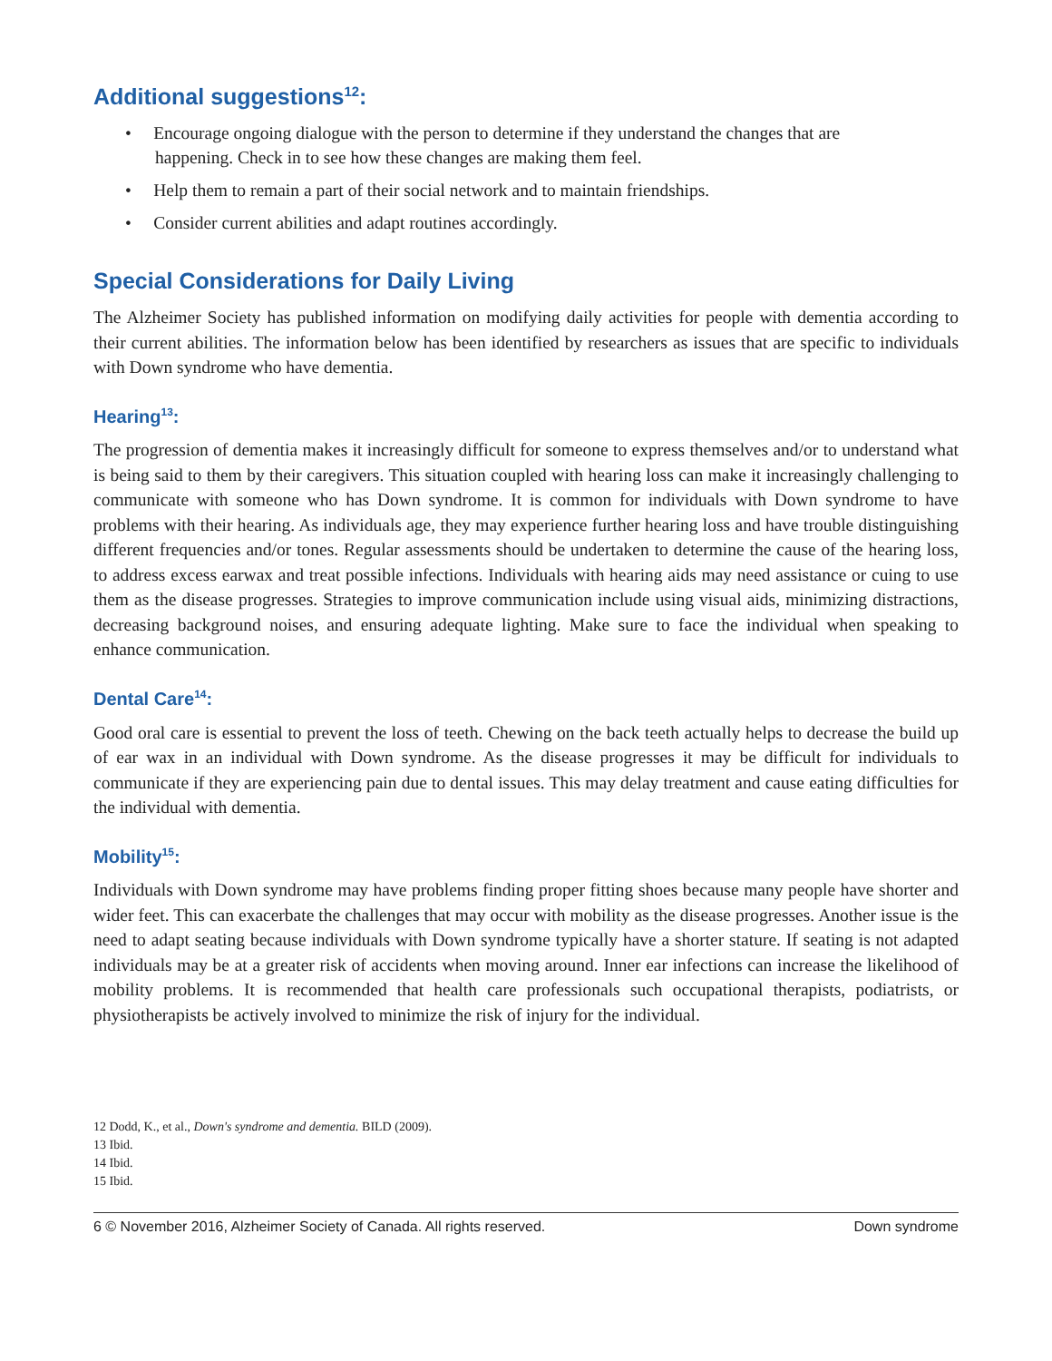Additional suggestions<sup>12</sup>:
• Encourage ongoing dialogue with the person to determine if they understand the changes that are happening. Check in to see how these changes are making them feel.
• Help them to remain a part of their social network and to maintain friendships.
• Consider current abilities and adapt routines accordingly.
Special Considerations for Daily Living
The Alzheimer Society has published information on modifying daily activities for people with dementia according to their current abilities. The information below has been identified by researchers as issues that are specific to individuals with Down syndrome who have dementia.
Hearing<sup>13</sup>:
The progression of dementia makes it increasingly difficult for someone to express themselves and/or to understand what is being said to them by their caregivers. This situation coupled with hearing loss can make it increasingly challenging to communicate with someone who has Down syndrome. It is common for individuals with Down syndrome to have problems with their hearing. As individuals age, they may experience further hearing loss and have trouble distinguishing different frequencies and/or tones. Regular assessments should be undertaken to determine the cause of the hearing loss, to address excess earwax and treat possible infections. Individuals with hearing aids may need assistance or cuing to use them as the disease progresses. Strategies to improve communication include using visual aids, minimizing distractions, decreasing background noises, and ensuring adequate lighting. Make sure to face the individual when speaking to enhance communication.
Dental Care<sup>14</sup>:
Good oral care is essential to prevent the loss of teeth. Chewing on the back teeth actually helps to decrease the build up of ear wax in an individual with Down syndrome. As the disease progresses it may be difficult for individuals to communicate if they are experiencing pain due to dental issues. This may delay treatment and cause eating difficulties for the individual with dementia.
Mobility<sup>15</sup>:
Individuals with Down syndrome may have problems finding proper fitting shoes because many people have shorter and wider feet. This can exacerbate the challenges that may occur with mobility as the disease progresses. Another issue is the need to adapt seating because individuals with Down syndrome typically have a shorter stature. If seating is not adapted individuals may be at a greater risk of accidents when moving around. Inner ear infections can increase the likelihood of mobility problems. It is recommended that health care professionals such occupational therapists, podiatrists, or physiotherapists be actively involved to minimize the risk of injury for the individual.
12 Dodd, K., et al., Down's syndrome and dementia. BILD (2009).
13 Ibid.
14 Ibid.
15 Ibid.
6 © November 2016, Alzheimer Society of Canada. All rights reserved. Down syndrome